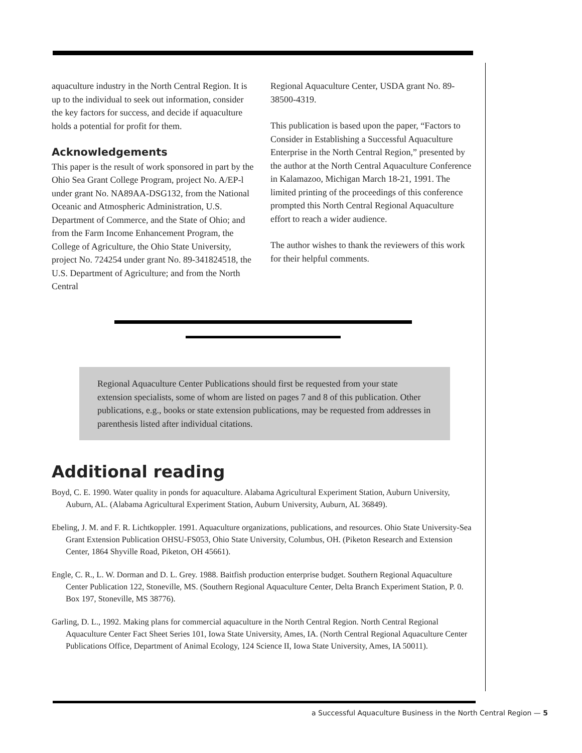aquaculture industry in the North Central Region. It is up to the individual to seek out information, consider the key factors for success, and decide if aquaculture holds a potential for profit for them.
Acknowledgements
This paper is the result of work sponsored in part by the Ohio Sea Grant College Program, project No. A/EP-l under grant No. NA89AA-DSG132, from the National Oceanic and Atmospheric Administration, U.S. Department of Commerce, and the State of Ohio; and from the Farm Income Enhancement Program, the College of Agriculture, the Ohio State University, project No. 724254 under grant No. 89-341824518, the U.S. Department of Agriculture; and from the North Central
Regional Aquaculture Center, USDA grant No. 89-38500-4319.
This publication is based upon the paper, “Factors to Consider in Establishing a Successful Aquaculture Enterprise in the North Central Region,” presented by the author at the North Central Aquaculture Conference in Kalamazoo, Michigan March 18-21, 1991. The limited printing of the proceedings of this conference prompted this North Central Regional Aquaculture effort to reach a wider audience.
The author wishes to thank the reviewers of this work for their helpful comments.
Regional Aquaculture Center Publications should first be requested from your state extension specialists, some of whom are listed on pages 7 and 8 of this publication. Other publications, e.g., books or state extension publications, may be requested from addresses in parenthesis listed after individual citations.
Additional reading
Boyd, C. E. 1990. Water quality in ponds for aquaculture. Alabama Agricultural Experiment Station, Auburn University, Auburn, AL. (Alabama Agricultural Experiment Station, Auburn University, Auburn, AL 36849).
Ebeling, J. M. and F. R. Lichtkoppler. 1991. Aquaculture organizations, publications, and resources. Ohio State University-Sea Grant Extension Publication OHSU-FS053, Ohio State University, Columbus, OH. (Piketon Research and Extension Center, 1864 Shyville Road, Piketon, OH 45661).
Engle, C. R., L. W. Dorman and D. L. Grey. 1988. Baitfish production enterprise budget. Southern Regional Aquaculture Center Publication 122, Stoneville, MS. (Southern Regional Aquaculture Center, Delta Branch Experiment Station, P. 0. Box 197, Stoneville, MS 38776).
Garling, D. L., 1992. Making plans for commercial aquaculture in the North Central Region. North Central Regional Aquaculture Center Fact Sheet Series 101, Iowa State University, Ames, IA. (North Central Regional Aquaculture Center Publications Office, Department of Animal Ecology, 124 Science II, Iowa State University, Ames, IA 50011).
a Successful Aquaculture Business in the North Central Region — 5